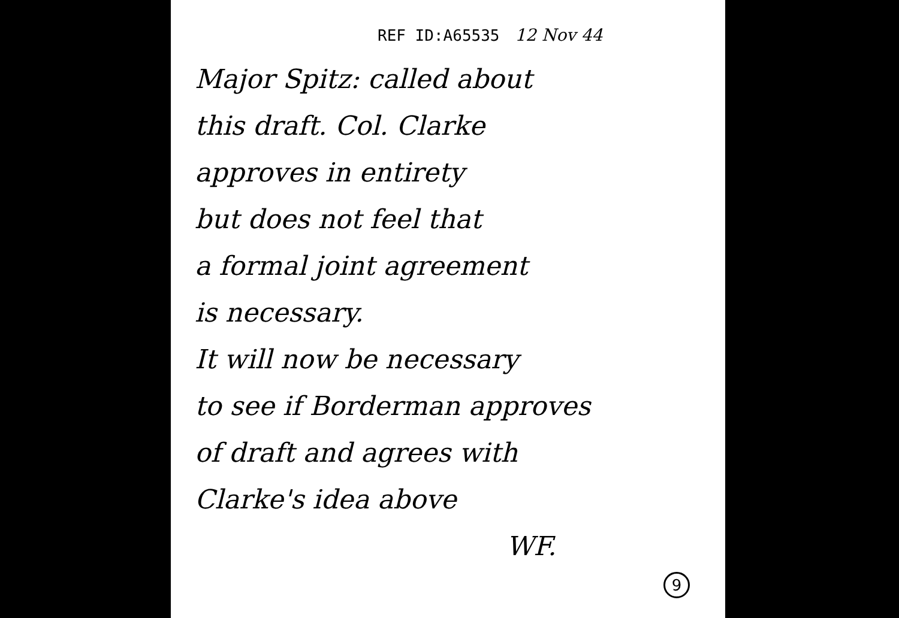REF ID:A65535 12 Nov 44
Major Spitz: called about
this draft. Col. Clarke
approves in entirety
but does not feel that
a formal joint agreement
is necessary.
It will now be necessary
to see if Borderman approves
of draft and agrees with
Clarke's idea above
WF.
9